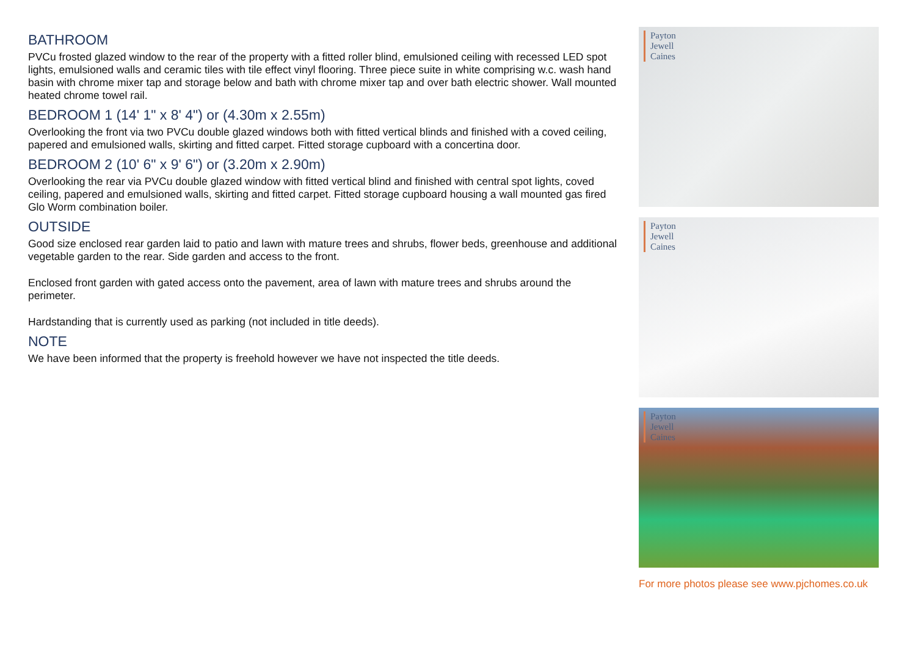BATHROOM
PVCu frosted glazed window to the rear of the property with a fitted roller blind, emulsioned ceiling with recessed LED spot lights, emulsioned walls and ceramic tiles with tile effect vinyl flooring. Three piece suite in white comprising w.c. wash hand basin with chrome mixer tap and storage below and bath with chrome mixer tap and over bath electric shower. Wall mounted heated chrome towel rail.
BEDROOM 1 (14' 1" x 8' 4") or (4.30m x 2.55m)
Overlooking the front via two PVCu double glazed windows both with fitted vertical blinds and finished with a coved ceiling, papered and emulsioned walls, skirting and fitted carpet. Fitted storage cupboard with a concertina door.
BEDROOM 2 (10' 6" x 9' 6") or (3.20m x 2.90m)
Overlooking the rear via PVCu double glazed window with fitted vertical blind and finished with central spot lights, coved ceiling, papered and emulsioned walls, skirting and fitted carpet. Fitted storage cupboard housing a wall mounted gas fired Glo Worm combination boiler.
OUTSIDE
Good size enclosed rear garden laid to patio and lawn with mature trees and shrubs, flower beds, greenhouse and additional vegetable garden to the rear. Side garden and access to the front.
Enclosed front garden with gated access onto the pavement, area of lawn with mature trees and shrubs around the perimeter.
Hardstanding that is currently used as parking (not included in title deeds).
NOTE
We have been informed that the property is freehold however we have not inspected the title deeds.
Payton
Jewell
Caines
Payton
Jewell
Caines
Payton
Jewell
Caines
For more photos please see www.pjchomes.co.uk